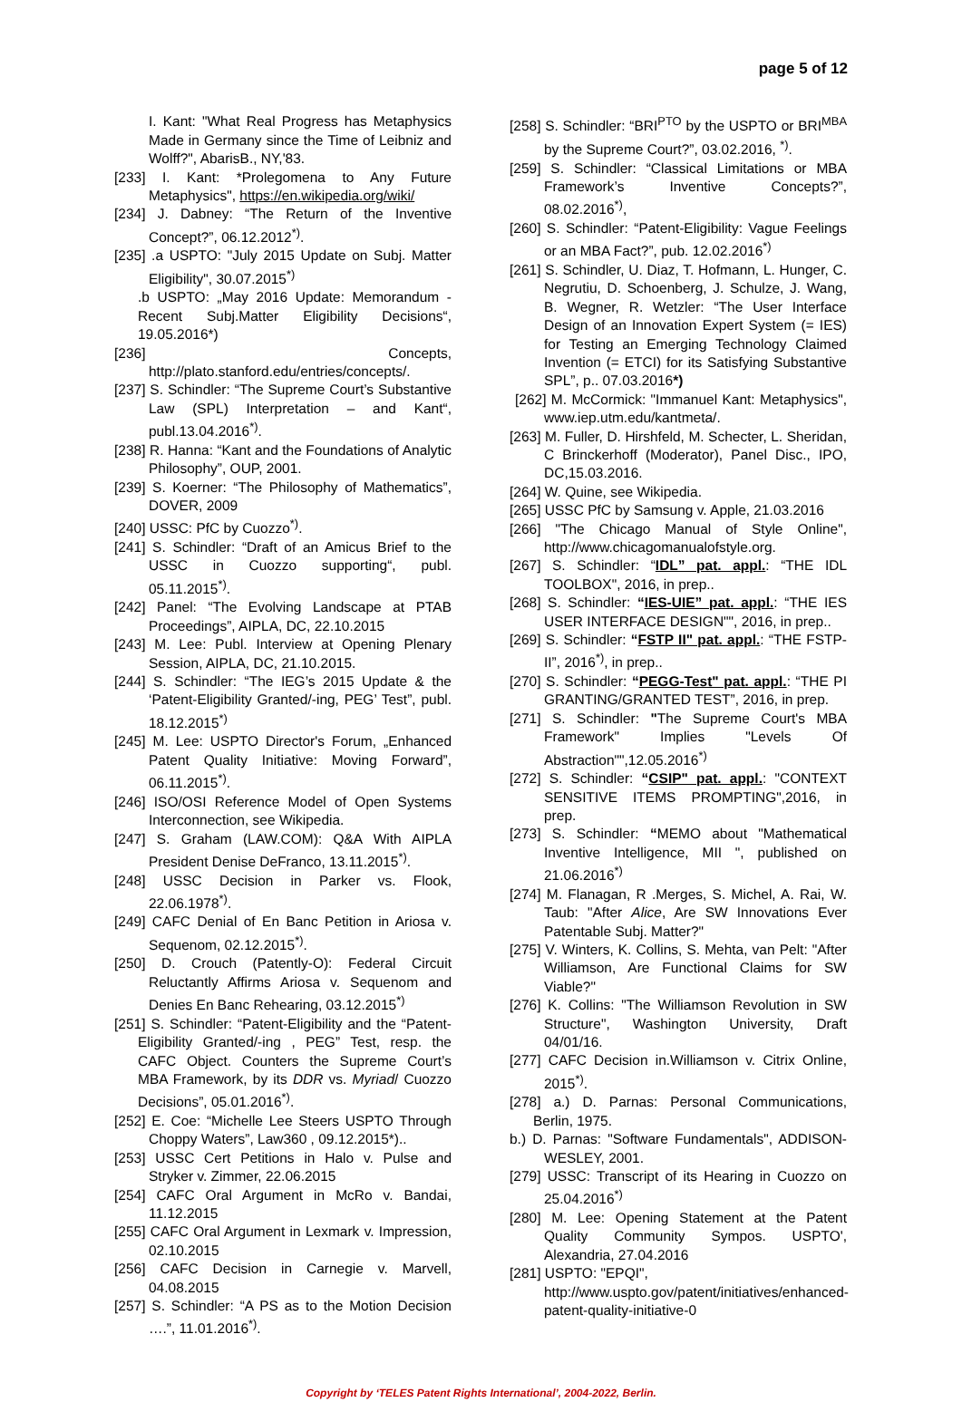page 5 of 12
I. Kant: "What Real Progress has Metaphysics Made in Germany since the Time of Leibniz and Wolff?", AbarisB., NY,'83.
[233] I. Kant: *Prolegomena to Any Future Metaphysics", https://en.wikipedia.org/wiki/
[234] J. Dabney: “The Return of the Inventive Concept?”, 06.12.2012<sup>*)</sup>.
[235] .a USPTO: "July 2015 Update on Subj. Matter Eligibility", 30.07.2015<sup>*)</sup>
.b USPTO: „May 2016 Update: Memorandum - Recent Subj.Matter Eligibility Decisions“, 19.05.2016*)
[236] Concepts, http://plato.stanford.edu/entries/concepts/.
[237] S. Schindler: “The Supreme Court’s Substantive Law (SPL) Interpretation – and Kant“, publ.13.04.2016<sup>*)</sup>.
[238] R. Hanna: “Kant and the Foundations of Analytic Philosophy”, OUP, 2001.
[239] S. Koerner: “The Philosophy of Mathematics”, DOVER, 2009
[240] USSC: PfC by Cuozzo<sup>*)</sup>.
[241] S. Schindler: “Draft of an Amicus Brief to the USSC in Cuozzo supporting“, publ. 05.11.2015<sup>*)</sup>.
[242] Panel: “The Evolving Landscape at PTAB Proceedings”, AIPLA, DC, 22.10.2015
[243] M. Lee: Publ. Interview at Opening Plenary Session, AIPLA, DC, 21.10.2015.
[244] S. Schindler: “The IEG’s 2015 Update & the ‘Patent-Eligibility Granted/-ing, PEG’ Test”, publ. 18.12.2015<sup>*)</sup>
[245] M. Lee: USPTO Director's Forum, „Enhanced Patent Quality Initiative: Moving Forward”, 06.11.2015<sup>*)</sup>.
[246] ISO/OSI Reference Model of Open Systems Interconnection, see Wikipedia.
[247] S. Graham (LAW.COM): Q&A With AIPLA President Denise DeFranco, 13.11.2015<sup>*)</sup>.
[248] USSC Decision in Parker vs. Flook, 22.06.1978<sup>*)</sup>.
[249] CAFC Denial of En Banc Petition in Ariosa v. Sequenom, 02.12.2015<sup>*)</sup>.
[250] D. Crouch (Patently-O): Federal Circuit Reluctantly Affirms Ariosa v. Sequenom and Denies En Banc Rehearing, 03.12.2015<sup>*)</sup>
[251] S. Schindler: “Patent-Eligibility and the “Patent-Eligibility Granted/-ing , PEG” Test, resp. the CAFC Object. Counters the Supreme Court’s MBA Framework, by its DDR vs. Myriad/ Cuozzo Decisions”, 05.01.2016<sup>*)</sup>.
[252] E. Coe: “Michelle Lee Steers USPTO Through Choppy Waters”, Law360 , 09.12.2015*)..
[253] USSC Cert Petitions in Halo v. Pulse and Stryker v. Zimmer, 22.06.2015
[254] CAFC Oral Argument in McRo v. Bandai, 11.12.2015
[255] CAFC Oral Argument in Lexmark v. Impression, 02.10.2015
[256] CAFC Decision in Carnegie v. Marvell, 04.08.2015
[257] S. Schindler: “A PS as to the Motion Decision ….”, 11.01.2016<sup>*)</sup>.
[258] S. Schindler: “BRI<sup>PTO</sup> by the USPTO or BRI<sup>MBA</sup> by the Supreme Court?”, 03.02.2016, <sup>*)</sup>.
[259] S. Schindler: “Classical Limitations or MBA Framework’s Inventive Concepts?”, 08.02.2016<sup>*)</sup>,
[260] S. Schindler: “Patent-Eligibility: Vague Feelings or an MBA Fact?”, pub. 12.02.2016<sup>*)</sup>
[261] S. Schindler, U. Diaz, T. Hofmann, L. Hunger, C. Negrutiu, D. Schoenberg, J. Schulze, J. Wang, B. Wegner, R. Wetzler: “The User Interface Design of an Innovation Expert System (= IES) for Testing an Emerging Technology Claimed Invention (= ETCI) for its Satisfying Substantive SPL”, p.. 07.03.2016*)
[262] M. McCormick: "Immanuel Kant: Metaphysics", www.iep.utm.edu/kantmeta/.
[263] M. Fuller, D. Hirshfeld, M. Schecter, L. Sheridan, C Brinckerhoff (Moderator), Panel Disc., IPO, DC,15.03.2016.
[264] W. Quine, see Wikipedia.
[265] USSC PfC by Samsung v. Apple, 21.03.2016
[266] "The Chicago Manual of Style Online", http://www.chicagomanualofstyle.org.
[267] S. Schindler: “IDL” pat. appl.: “THE IDL TOOLBOX", 2016, in prep..
[268] S. Schindler: “IES-UIE” pat. appl.: “THE IES USER INTERFACE DESIGN"", 2016, in prep..
[269] S. Schindler: “FSTP II" pat. appl.: “THE FSTP-II”, 2016<sup>*)</sup>, in prep..
[270] S. Schindler: “PEGG-Test" pat. appl.: “THE PI GRANTING/GRANTED TEST”, 2016, in prep.
[271] S. Schindler: "The Supreme Court's MBA Framework" Implies "Levels Of Abstraction"",12.05.2016<sup>*)</sup>
[272] S. Schindler: “CSIP" pat. appl.: "CONTEXT SENSITIVE ITEMS PROMPTING",2016, in prep.
[273] S. Schindler: “MEMO about "Mathematical Inventive Intelligence, MII ", published on 21.06.2016<sup>*)</sup>
[274] M. Flanagan, R .Merges, S. Michel, A. Rai, W. Taub: "After Alice, Are SW Innovations Ever Patentable Subj. Matter?"
[275] V. Winters, K. Collins, S. Mehta, van Pelt: "After Williamson, Are Functional Claims for SW Viable?"
[276] K. Collins: "The Williamson Revolution in SW Structure", Washington University, Draft 04/01/16.
[277] CAFC Decision in.Williamson v. Citrix Online, 2015<sup>*)</sup>.
[278] a.) D. Parnas: Personal Communications, Berlin, 1975.
b.) D. Parnas: "Software Fundamentals", ADDISON-WESLEY, 2001.
[279] USSC: Transcript of its Hearing in Cuozzo on 25.04.2016<sup>*)</sup>
[280] M. Lee: Opening Statement at the Patent Quality Community Sympos. USPTO', Alexandria, 27.04.2016
[281] USPTO: "EPQI", http://www.uspto.gov/patent/initiatives/enhanced-patent-quality-initiative-0
Copyright by ‘TELES Patent Rights International’, 2004-2022, Berlin.